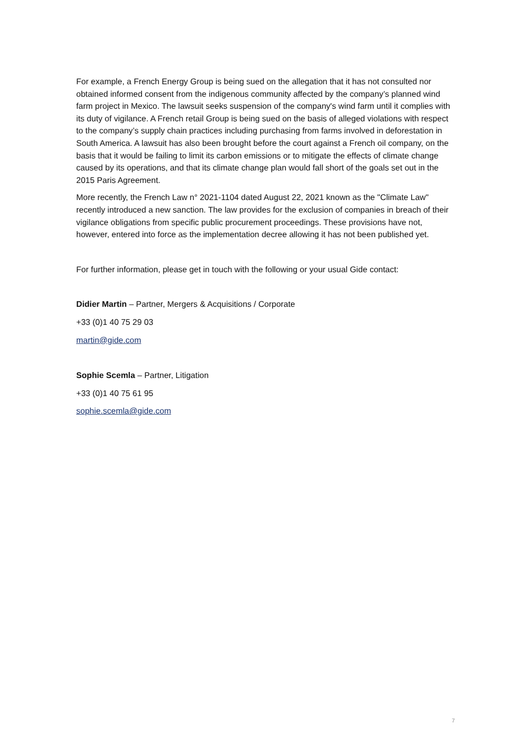For example, a French Energy Group is being sued on the allegation that it has not consulted nor obtained informed consent from the indigenous community affected by the company’s planned wind farm project in Mexico. The lawsuit seeks suspension of the company's wind farm until it complies with its duty of vigilance. A French retail Group is being sued on the basis of alleged violations with respect to the company’s supply chain practices including purchasing from farms involved in deforestation in South America. A lawsuit has also been brought before the court against a French oil company, on the basis that it would be failing to limit its carbon emissions or to mitigate the effects of climate change caused by its operations, and that its climate change plan would fall short of the goals set out in the 2015 Paris Agreement.
More recently, the French Law n° 2021-1104 dated August 22, 2021 known as the "Climate Law" recently introduced a new sanction. The law provides for the exclusion of companies in breach of their vigilance obligations from specific public procurement proceedings. These provisions have not, however, entered into force as the implementation decree allowing it has not been published yet.
For further information, please get in touch with the following or your usual Gide contact:
Didier Martin – Partner, Mergers & Acquisitions / Corporate
+33 (0)1 40 75 29 03
martin@gide.com
Sophie Scemla – Partner, Litigation
+33 (0)1 40 75 61 95
sophie.scemla@gide.com
7